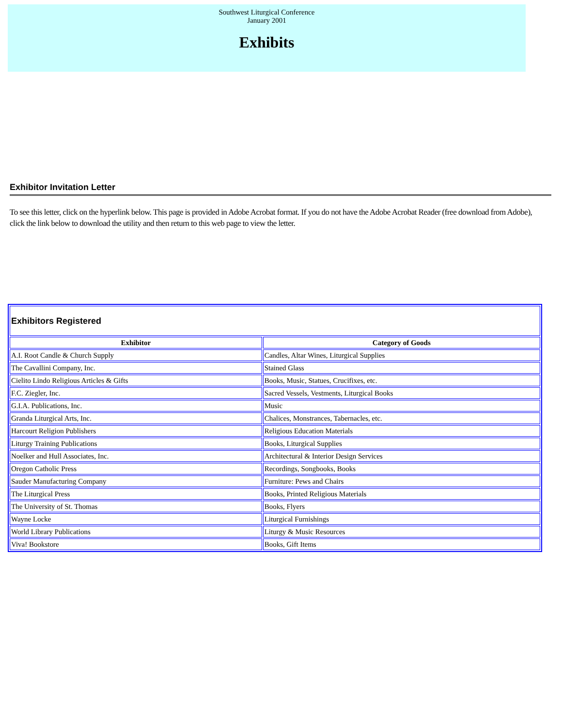Southwest Liturgical Conference
January 2001
Exhibits
Exhibitor Invitation Letter
To see this letter, click on the hyperlink below. This page is provided in Adobe Acrobat format. If you do not have the Adobe Acrobat Reader (free download from Adobe), click the link below to download the utility and then return to this web page to view the letter.
| Exhibitors Registered | |
| Exhibitor | Category of Goods |
| A.I. Root Candle & Church Supply | Candles, Altar Wines, Liturgical Supplies |
| The Cavallini Company, Inc. | Stained Glass |
| Cielito Lindo Religious Articles & Gifts | Books, Music, Statues, Crucifixes, etc. |
| F.C. Ziegler, Inc. | Sacred Vessels, Vestments, Liturgical Books |
| G.I.A. Publications, Inc. | Music |
| Granda Liturgical Arts, Inc. | Chalices, Monstrances, Tabernacles, etc. |
| Harcourt Religion Publishers | Religious Education Materials |
| Liturgy Training Publications | Books, Liturgical Supplies |
| Noelker and Hull Associates, Inc. | Architectural & Interior Design Services |
| Oregon Catholic Press | Recordings, Songbooks, Books |
| Sauder Manufacturing Company | Furniture: Pews and Chairs |
| The Liturgical Press | Books, Printed Religious Materials |
| The University of St. Thomas | Books, Flyers |
| Wayne Locke | Liturgical Furnishings |
| World Library Publications | Liturgy & Music Resources |
| Viva! Bookstore | Books, Gift Items |